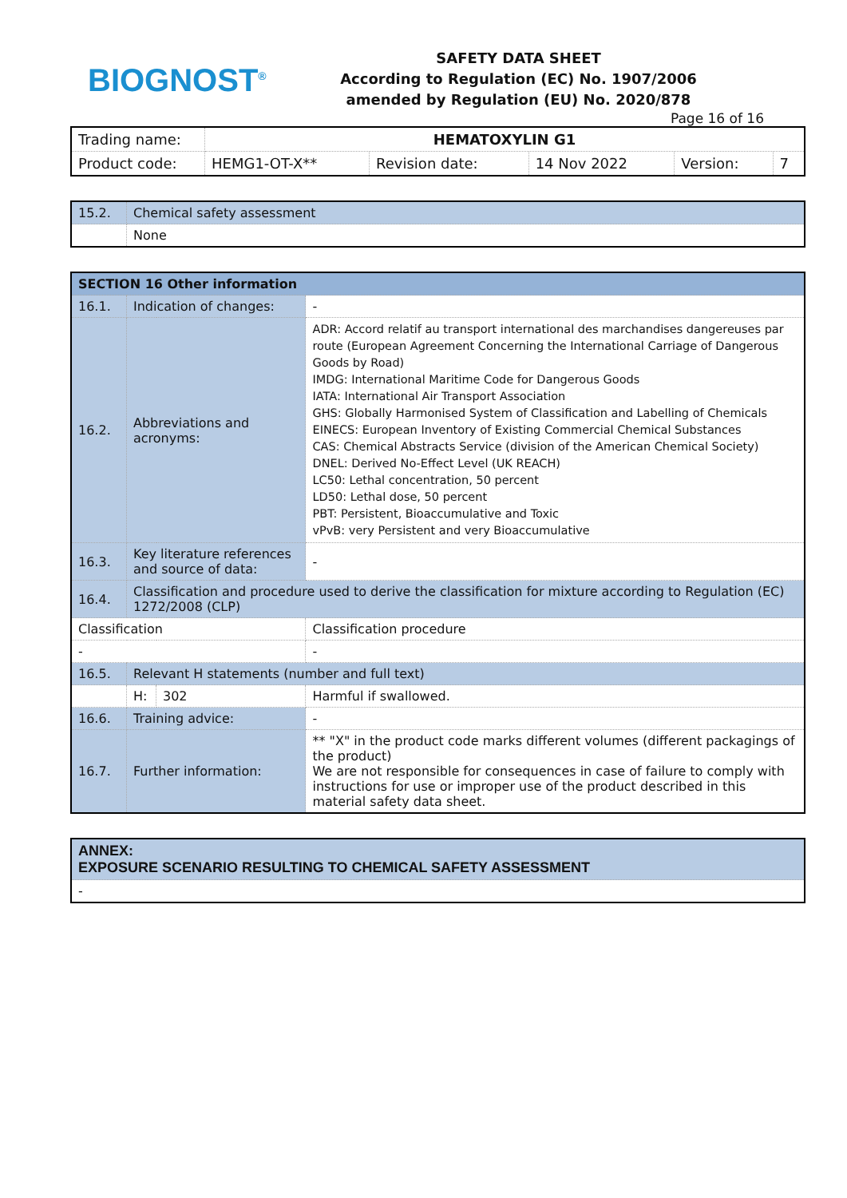BIOGNOST<sup>®</sup>
SAFETY DATA SHEET
According to Regulation (EC) No. 1907/2006
amended by Regulation (EU) No. 2020/878
Page 16 of 16
| Trading name: | HEMATOXYLIN G1 | | | | |
| Product code: | HEMG1-OT-X** | Revision date: | 14 Nov 2022 | Version: | 7 |
| 15.2. | Chemical safety assessment |
| | None |
| SECTION 16 Other information | | | |
| 16.1. | Indication of changes: | | - |
| 16.2. | Abbreviations and acronyms: | | ADR: Accord relatif au transport international des marchandises dangereuses par route (European Agreement Concerning the International Carriage of Dangerous Goods by Road) IMDG: International Maritime Code for Dangerous Goods IATA: International Air Transport Association GHS: Globally Harmonised System of Classification and Labelling of Chemicals EINECS: European Inventory of Existing Commercial Chemical Substances CAS: Chemical Abstracts Service (division of the American Chemical Society) DNEL: Derived No-Effect Level (UK REACH) LC50: Lethal concentration, 50 percent LD50: Lethal dose, 50 percent PBT: Persistent, Bioaccumulative and Toxic vPvB: very Persistent and very Bioaccumulative |
| 16.3. | Key literature references and source of data: | | - |
| 16.4. | Classification and procedure used to derive the classification for mixture according to Regulation (EC) 1272/2008 (CLP) | | |
| Classification | | | Classification procedure |
| - | | | - |
| 16.5. | Relevant H statements (number and full text) | | |
| | H: | 302 | Harmful if swallowed. |
| 16.6. | Training advice: | | - |
| 16.7. | Further information: | | ** "X" in the product code marks different volumes (different packagings of the product) We are not responsible for consequences in case of failure to comply with instructions for use or improper use of the product described in this material safety data sheet. |
| ANNEX: EXPOSURE SCENARIO RESULTING TO CHEMICAL SAFETY ASSESSMENT |
| - |